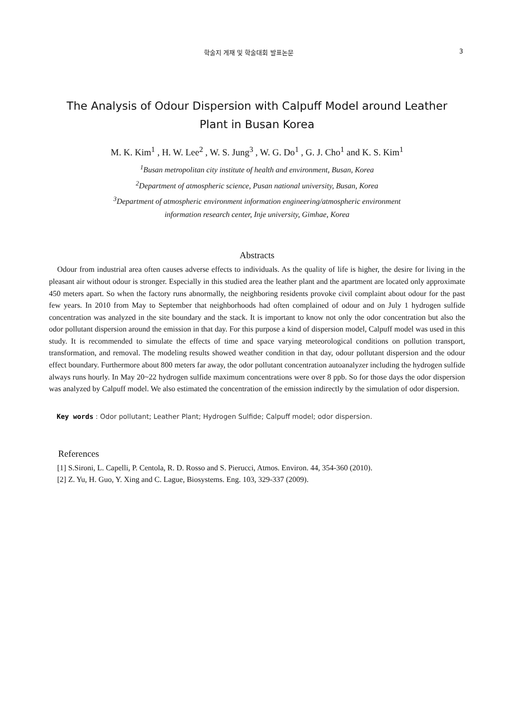학술지 게재 및 학술대회 발표논문 3
The Analysis of Odour Dispersion with Calpuff Model around Leather
Plant in Busan Korea
M. K. Kim<sup>1</sup> , H. W. Lee<sup>2</sup> , W. S. Jung<sup>3</sup> , W. G. Do<sup>1</sup> , G. J. Cho<sup>1</sup> and K. S. Kim<sup>1</sup>
<sup>1</sup> Busan metropolitan city institute of health and environment, Busan, Korea
<sup>2</sup> Department of atmospheric science, Pusan national university, Busan, Korea
<sup>3</sup> Department of atmospheric environment information engineering/atmospheric environment
information research center, Inje university, Gimhae, Korea
Abstracts
Odour from industrial area often causes adverse effects to individuals. As the quality of life is higher, the desire for living in the pleasant air without odour is stronger. Especially in this studied area the leather plant and the apartment are located only approximate 450 meters apart. So when the factory runs abnormally, the neighboring residents provoke civil complaint about odour for the past few years. In 2010 from May to September that neighborhoods had often complained of odour and on July 1 hydrogen sulfide concentration was analyzed in the site boundary and the stack. It is important to know not only the odor concentration but also the odor pollutant dispersion around the emission in that day. For this purpose a kind of dispersion model, Calpuff model was used in this study. It is recommended to simulate the effects of time and space varying meteorological conditions on pollution transport, transformation, and removal. The modeling results showed weather condition in that day, odour pollutant dispersion and the odour effect boundary. Furthermore about 800 meters far away, the odor pollutant concentration autoanalyzer including the hydrogen sulfide always runs hourly. In May 20~22 hydrogen sulfide maximum concentrations were over 8 ppb. So for those days the odor dispersion was analyzed by Calpuff model. We also estimated the concentration of the emission indirectly by the simulation of odor dispersion.
Key words : Odor pollutant; Leather Plant; Hydrogen Sulfide; Calpuff model; odor dispersion.
References
[1] S.Sironi, L. Capelli, P. Centola, R. D. Rosso and S. Pierucci, Atmos. Environ. 44, 354-360 (2010).
[2] Z. Yu, H. Guo, Y. Xing and C. Lague, Biosystems. Eng. 103, 329-337 (2009).